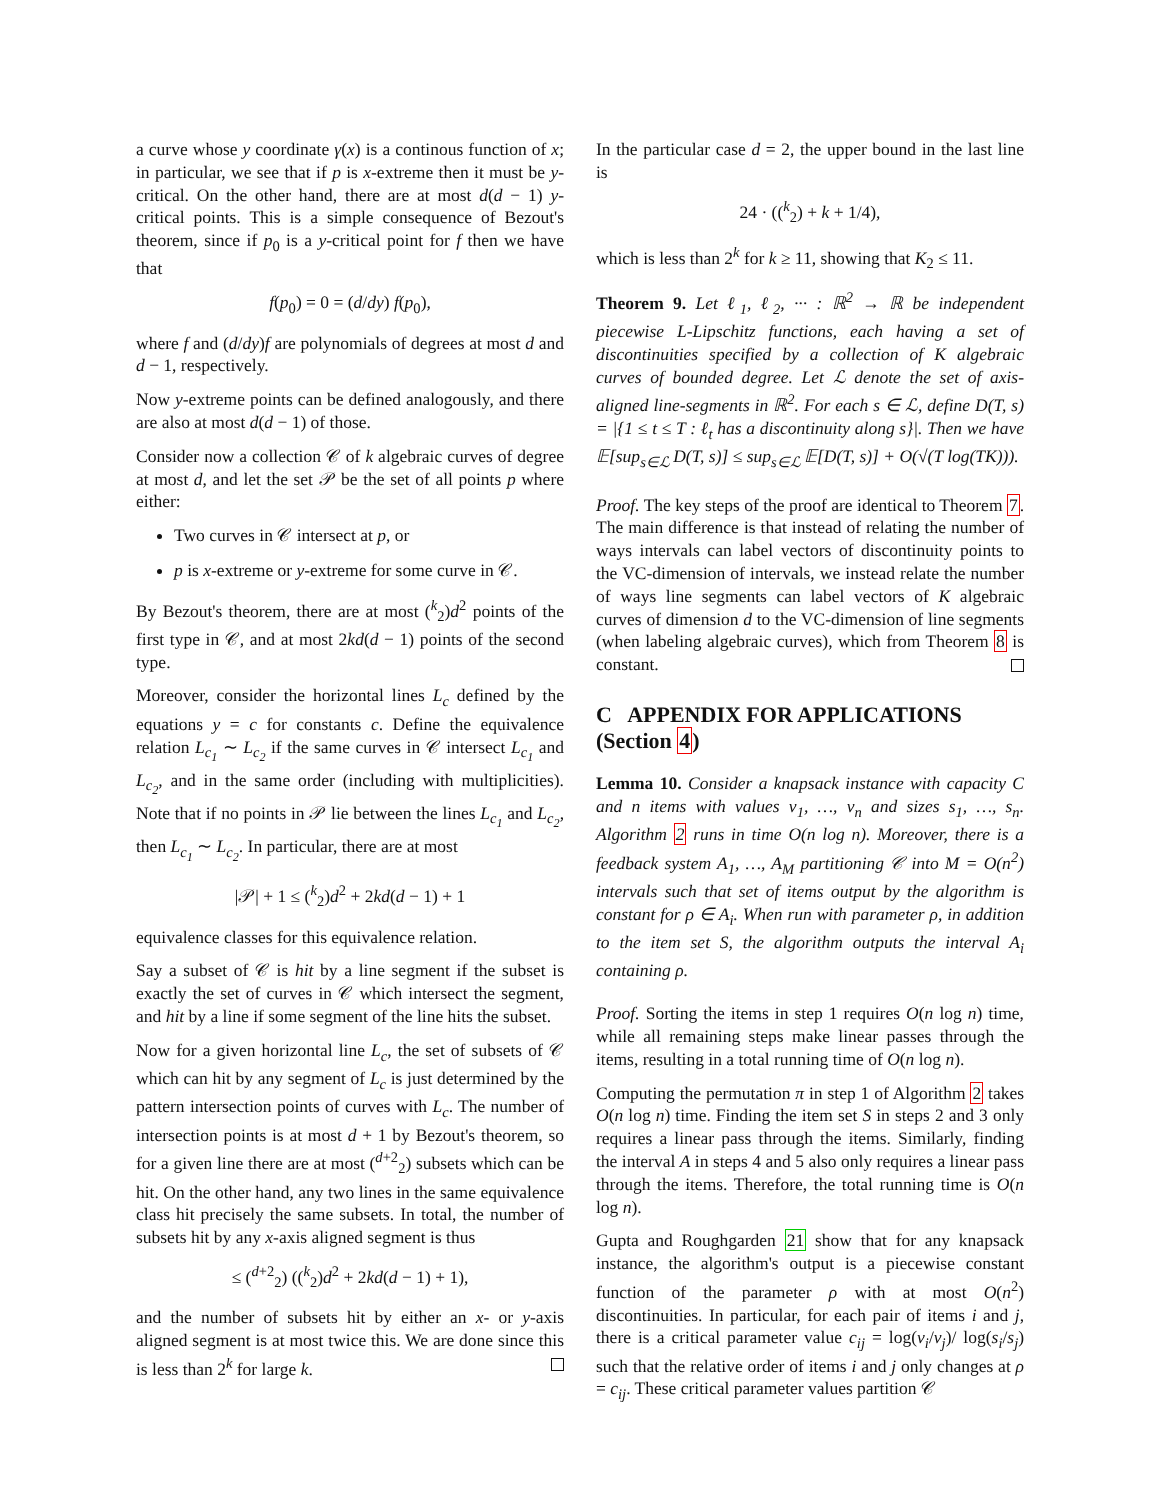a curve whose y coordinate γ(x) is a continous function of x; in particular, we see that if p is x-extreme then it must be y-critical. On the other hand, there are at most d(d − 1) y-critical points. This is a simple consequence of Bezout's theorem, since if p<sub>0</sub> is a y-critical point for f then we have that
f(p<sub>0</sub>) = 0 = (d/dy) f(p<sub>0</sub>),
where f and (d/dy)f are polynomials of degrees at most d and d − 1, respectively.
Now y-extreme points can be defined analogously, and there are also at most d(d − 1) of those.
Consider now a collection 𝒞 of k algebraic curves of degree at most d, and let the set 𝒫 be the set of all points p where either:
Two curves in 𝒞 intersect at p, or
p is x-extreme or y-extreme for some curve in 𝒞.
By Bezout's theorem, there are at most (<sup>k</sup><sub>2</sub>)d<sup>2</sup> points of the first type in 𝒞, and at most 2kd(d − 1) points of the second type.
Moreover, consider the horizontal lines L<sub>c</sub> defined by the equations y = c for constants c. Define the equivalence relation L<sub>c<sub>1</sub></sub> ∼ L<sub>c<sub>2</sub></sub> if the same curves in 𝒞 intersect L<sub>c<sub>1</sub></sub> and L<sub>c<sub>2</sub></sub>, and in the same order (including with multiplicities). Note that if no points in 𝒫 lie between the lines L<sub>c<sub>1</sub></sub> and L<sub>c<sub>2</sub></sub>, then L<sub>c<sub>1</sub></sub> ∼ L<sub>c<sub>2</sub></sub>. In particular, there are at most
|𝒫| + 1 ≤ (<sup>k</sup><sub>2</sub>)d<sup>2</sup> + 2kd(d − 1) + 1
equivalence classes for this equivalence relation.
Say a subset of 𝒞 is hit by a line segment if the subset is exactly the set of curves in 𝒞 which intersect the segment, and hit by a line if some segment of the line hits the subset.
Now for a given horizontal line L<sub>c</sub>, the set of subsets of 𝒞 which can hit by any segment of L<sub>c</sub> is just determined by the pattern intersection points of curves with L<sub>c</sub>. The number of intersection points is at most d + 1 by Bezout's theorem, so for a given line there are at most (<sup>d+2</sup><sub>2</sub>) subsets which can be hit. On the other hand, any two lines in the same equivalence class hit precisely the same subsets. In total, the number of subsets hit by any x-axis aligned segment is thus
≤ (<sup>d+2</sup><sub>2</sub>) ((<sup>k</sup><sub>2</sub>)d<sup>2</sup> + 2kd(d − 1) + 1),
and the number of subsets hit by either an x- or y-axis aligned segment is at most twice this. We are done since this is less than 2<sup>k</sup> for large k.
In the particular case d = 2, the upper bound in the last line is
24 · ((<sup>k</sup><sub>2</sub>) + k + 1/4),
which is less than 2<sup>k</sup> for k ≥ 11, showing that K<sub>2</sub> ≤ 11.
Theorem 9. Let ℓ<sub>1</sub>, ℓ<sub>2</sub>, ··· : ℝ<sup>2</sup> → ℝ be independent piecewise L-Lipschitz functions, each having a set of discontinuities specified by a collection of K algebraic curves of bounded degree. Let ℒ denote the set of axis-aligned line-segments in ℝ<sup>2</sup>. For each s ∈ ℒ, define D(T, s) = |{1 ≤ t ≤ T : ℓ<sub>t</sub> has a discontinuity along s}|. Then we have 𝔼[sup<sub>s∈ℒ</sub> D(T, s)] ≤ sup<sub>s∈ℒ</sub> 𝔼[D(T, s)] + O(√(T log(TK))).
Proof. The key steps of the proof are identical to Theorem 7. The main difference is that instead of relating the number of ways intervals can label vectors of discontinuity points to the VC-dimension of intervals, we instead relate the number of ways line segments can label vectors of K algebraic curves of dimension d to the VC-dimension of line segments (when labeling algebraic curves), which from Theorem 8 is constant.
C APPENDIX FOR APPLICATIONS (Section 4)
Lemma 10. Consider a knapsack instance with capacity C and n items with values v<sub>1</sub>, …, v<sub>n</sub> and sizes s<sub>1</sub>, …, s<sub>n</sub>. Algorithm 2 runs in time O(n log n). Moreover, there is a feedback system A<sub>1</sub>, …, A<sub>M</sub> partitioning 𝒞 into M = O(n<sup>2</sup>) intervals such that set of items output by the algorithm is constant for ρ ∈ A<sub>i</sub>. When run with parameter ρ, in addition to the item set S, the algorithm outputs the interval A<sub>i</sub> containing ρ.
Proof. Sorting the items in step 1 requires O(n log n) time, while all remaining steps make linear passes through the items, resulting in a total running time of O(n log n).
Computing the permutation π in step 1 of Algorithm 2 takes O(n log n) time. Finding the item set S in steps 2 and 3 only requires a linear pass through the items. Similarly, finding the interval A in steps 4 and 5 also only requires a linear pass through the items. Therefore, the total running time is O(n log n).
Gupta and Roughgarden 21 show that for any knapsack instance, the algorithm's output is a piecewise constant function of the parameter ρ with at most O(n<sup>2</sup>) discontinuities. In particular, for each pair of items i and j, there is a critical parameter value c<sub>ij</sub> = log(v<sub>i</sub>/v<sub>j</sub>)/ log(s<sub>i</sub>/s<sub>j</sub>) such that the relative order of items i and j only changes at ρ = c<sub>ij</sub>. These critical parameter values partition 𝒞